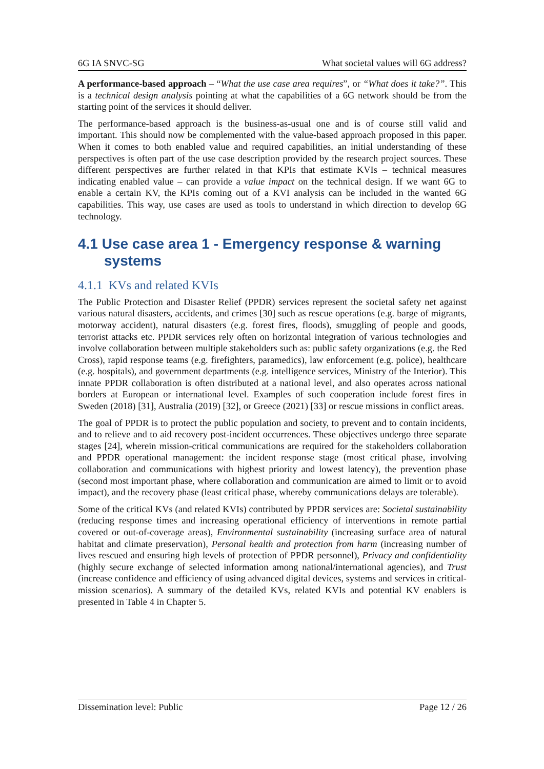6G IA SNVC-SG What societal values will 6G address?
A performance-based approach – “What the use case area requires”, or “What does it take?”. This is a technical design analysis pointing at what the capabilities of a 6G network should be from the starting point of the services it should deliver.
The performance-based approach is the business-as-usual one and is of course still valid and important. This should now be complemented with the value-based approach proposed in this paper. When it comes to both enabled value and required capabilities, an initial understanding of these perspectives is often part of the use case description provided by the research project sources. These different perspectives are further related in that KPIs that estimate KVIs – technical measures indicating enabled value – can provide a value impact on the technical design. If we want 6G to enable a certain KV, the KPIs coming out of a KVI analysis can be included in the wanted 6G capabilities. This way, use cases are used as tools to understand in which direction to develop 6G technology.
4.1 Use case area 1 - Emergency response & warning systems
4.1.1 KVs and related KVIs
The Public Protection and Disaster Relief (PPDR) services represent the societal safety net against various natural disasters, accidents, and crimes [30] such as rescue operations (e.g. barge of migrants, motorway accident), natural disasters (e.g. forest fires, floods), smuggling of people and goods, terrorist attacks etc. PPDR services rely often on horizontal integration of various technologies and involve collaboration between multiple stakeholders such as: public safety organizations (e.g. the Red Cross), rapid response teams (e.g. firefighters, paramedics), law enforcement (e.g. police), healthcare (e.g. hospitals), and government departments (e.g. intelligence services, Ministry of the Interior). This innate PPDR collaboration is often distributed at a national level, and also operates across national borders at European or international level. Examples of such cooperation include forest fires in Sweden (2018) [31], Australia (2019) [32], or Greece (2021) [33] or rescue missions in conflict areas.
The goal of PPDR is to protect the public population and society, to prevent and to contain incidents, and to relieve and to aid recovery post-incident occurrences. These objectives undergo three separate stages [24], wherein mission-critical communications are required for the stakeholders collaboration and PPDR operational management: the incident response stage (most critical phase, involving collaboration and communications with highest priority and lowest latency), the prevention phase (second most important phase, where collaboration and communication are aimed to limit or to avoid impact), and the recovery phase (least critical phase, whereby communications delays are tolerable).
Some of the critical KVs (and related KVIs) contributed by PPDR services are: Societal sustainability (reducing response times and increasing operational efficiency of interventions in remote partial covered or out-of-coverage areas), Environmental sustainability (increasing surface area of natural habitat and climate preservation), Personal health and protection from harm (increasing number of lives rescued and ensuring high levels of protection of PPDR personnel), Privacy and confidentiality (highly secure exchange of selected information among national/international agencies), and Trust (increase confidence and efficiency of using advanced digital devices, systems and services in critical-mission scenarios). A summary of the detailed KVs, related KVIs and potential KV enablers is presented in Table 4 in Chapter 5.
Dissemination level: Public Page 12 / 26